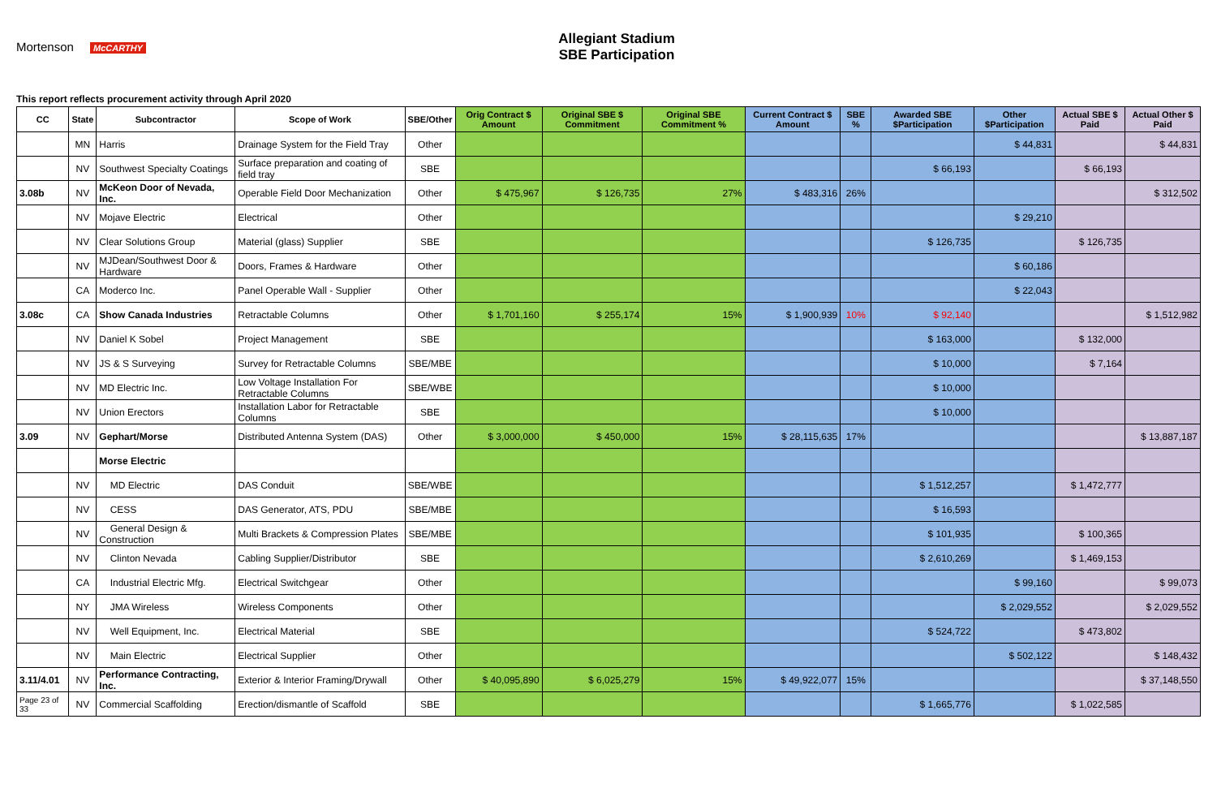Mortenson McCARTHY
Allegiant Stadium
SBE Participation
This report reflects procurement activity through April 2020
| CC | State | Subcontractor | Scope of Work | SBE/Other | Orig Contract $ Amount | Original SBE $ Commitment | Original SBE Commitment % | Current Contract $ Amount | SBE % | Awarded SBE $Participation | Other $Participation | Actual SBE $ Paid | Actual Other $ Paid |
| --- | --- | --- | --- | --- | --- | --- | --- | --- | --- | --- | --- | --- | --- |
| | MN | Harris | Drainage System for the Field Tray | Other | | | | | | | $ 44,831 | | $ 44,831 |
| | NV | Southwest Specialty Coatings | Surface preparation and coating of field tray | SBE | | | | | | $ 66,193 | | $ 66,193 | |
| 3.08b | NV | McKeon Door of Nevada, Inc. | Operable Field Door Mechanization | Other | $ 475,967 | $ 126,735 | 27% | $ 483,316 | 26% | | | | $ 312,502 |
| | NV | Mojave Electric | Electrical | Other | | | | | | | $ 29,210 | | |
| | NV | Clear Solutions Group | Material (glass) Supplier | SBE | | | | | | $ 126,735 | | $ 126,735 | |
| | NV | MJDean/Southwest Door & Hardware | Doors, Frames & Hardware | Other | | | | | | | $ 60,186 | | |
| | CA | Moderco Inc. | Panel Operable Wall - Supplier | Other | | | | | | | $ 22,043 | | |
| 3.08c | CA | Show Canada Industries | Retractable Columns | Other | $ 1,701,160 | $ 255,174 | 15% | $ 1,900,939 | 10% | $ 92,140 | | | $ 1,512,982 |
| | NV | Daniel K Sobel | Project Management | SBE | | | | | | $ 163,000 | | $ 132,000 | |
| | NV | JS & S Surveying | Survey for Retractable Columns | SBE/MBE | | | | | | $ 10,000 | | $ 7,164 | |
| | NV | MD Electric Inc. | Low Voltage Installation For Retractable Columns | SBE/WBE | | | | | | $ 10,000 | | | |
| | NV | Union Erectors | Installation Labor for Retractable Columns | SBE | | | | | | $ 10,000 | | | |
| 3.09 | NV | Gephart/Morse | Distributed Antenna System (DAS) | Other | $ 3,000,000 | $ 450,000 | 15% | $ 28,115,635 | 17% | | | | $ 13,887,187 |
| | | Morse Electric | | | | | | | | | | | |
| | NV | MD Electric | DAS Conduit | SBE/WBE | | | | | | $ 1,512,257 | | $ 1,472,777 | |
| | NV | CESS | DAS Generator, ATS, PDU | SBE/MBE | | | | | | $ 16,593 | | | |
| | NV | General Design & Construction | Multi Brackets & Compression Plates | SBE/MBE | | | | | | $ 101,935 | | $ 100,365 | |
| | NV | Clinton Nevada | Cabling Supplier/Distributor | SBE | | | | | | $ 2,610,269 | | $ 1,469,153 | |
| | CA | Industrial Electric Mfg. | Electrical Switchgear | Other | | | | | | | $ 99,160 | | $ 99,073 |
| | NY | JMA Wireless | Wireless Components | Other | | | | | | | $ 2,029,552 | | $ 2,029,552 |
| | NV | Well Equipment, Inc. | Electrical Material | SBE | | | | | | $ 524,722 | | $ 473,802 | |
| | NV | Main Electric | Electrical Supplier | Other | | | | | | | $ 502,122 | | $ 148,432 |
| 3.11/4.01 | NV | Performance Contracting, Inc. | Exterior & Interior Framing/Drywall | Other | $ 40,095,890 | $ 6,025,279 | 15% | $ 49,922,077 | 15% | | | | $ 37,148,550 |
| Page 23 of 33 | NV | Commercial Scaffolding | Erection/dismantle of Scaffold | SBE | | | | | | $ 1,665,776 | | $ 1,022,585 | |